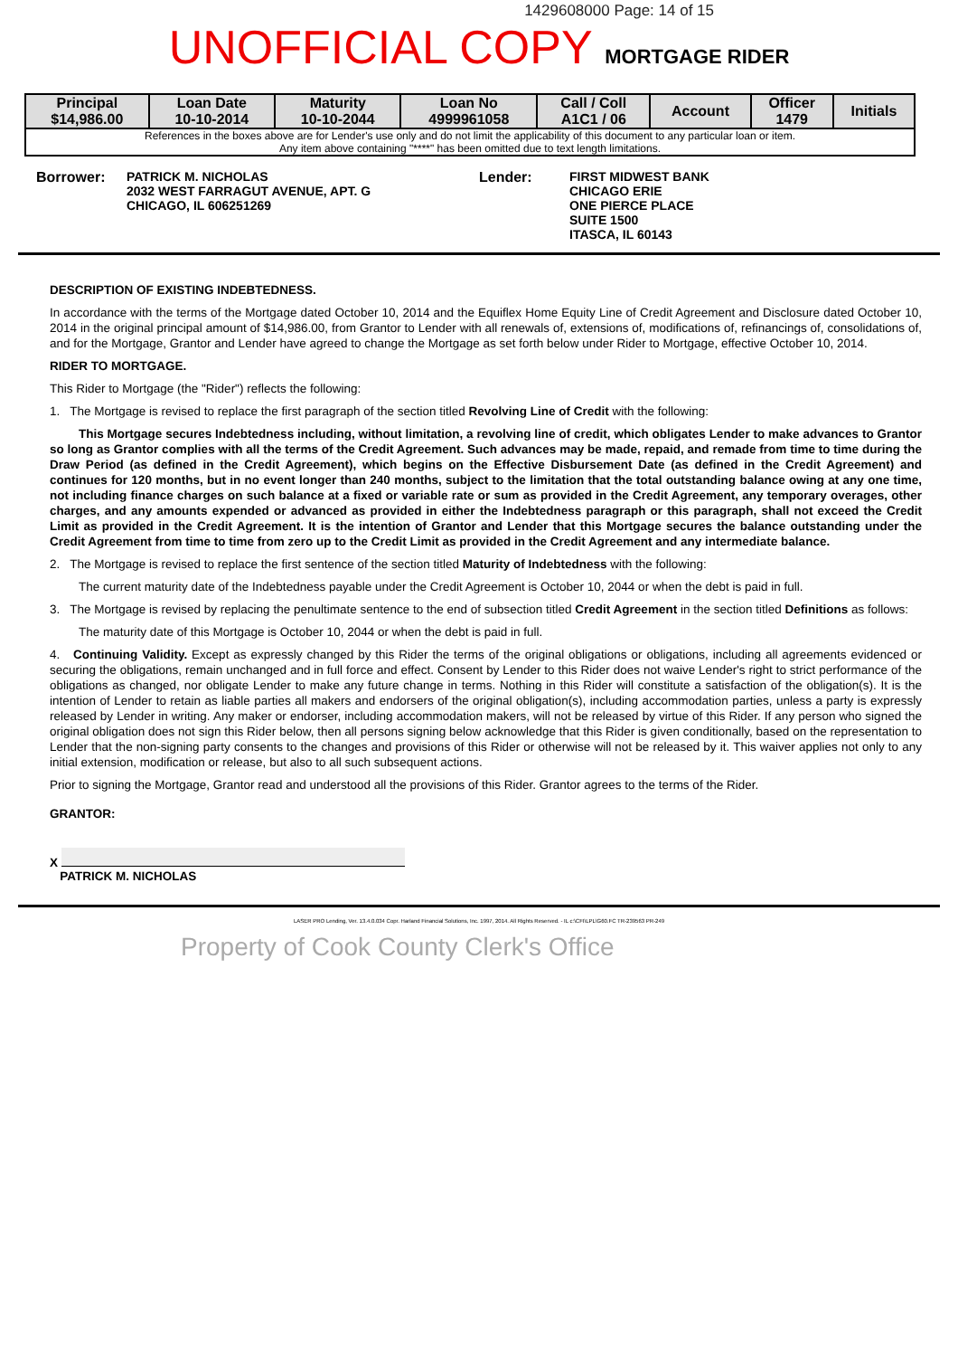1429608000 Page: 14 of 15
UNOFFICIAL COPY MORTGAGE RIDER
| Principal $14,986.00 | Loan Date 10-10-2014 | Maturity 10-10-2044 | Loan No 4999961058 | Call / Coll A1C1 / 06 | Account | Officer 1479 | Initials |
| --- | --- | --- | --- | --- | --- | --- | --- |
| References in the boxes above are for Lender's use only and do not limit the applicability of this document to any particular loan or item. Any item above containing "****" has been omitted due to text length limitations. | | | | | | | |
Borrower: PATRICK M. NICHOLAS
2032 WEST FARRAGUT AVENUE, APT. G
CHICAGO, IL 606251269
Lender: FIRST MIDWEST BANK
CHICAGO ERIE
ONE PIERCE PLACE
SUITE 1500
ITASCA, IL 60143
DESCRIPTION OF EXISTING INDEBTEDNESS.
In accordance with the terms of the Mortgage dated October 10, 2014 and the Equiflex Home Equity Line of Credit Agreement and Disclosure dated October 10, 2014 in the original principal amount of $14,986.00, from Grantor to Lender with all renewals of, extensions of, modifications of, refinancings of, consolidations of, and for the Mortgage, Grantor and Lender have agreed to change the Mortgage as set forth below under Rider to Mortgage, effective October 10, 2014.
RIDER TO MORTGAGE.
This Rider to Mortgage (the "Rider") reflects the following:
1. The Mortgage is revised to replace the first paragraph of the section titled Revolving Line of Credit with the following:
This Mortgage secures Indebtedness including, without limitation, a revolving line of credit, which obligates Lender to make advances to Grantor so long as Grantor complies with all the terms of the Credit Agreement. Such advances may be made, repaid, and remade from time to time during the Draw Period (as defined in the Credit Agreement), which begins on the Effective Disbursement Date (as defined in the Credit Agreement) and continues for 120 months, but in no event longer than 240 months, subject to the limitation that the total outstanding balance owing at any one time, not including finance charges on such balance at a fixed or variable rate or sum as provided in the Credit Agreement, any temporary overages, other charges, and any amounts expended or advanced as provided in either the Indebtedness paragraph or this paragraph, shall not exceed the Credit Limit as provided in the Credit Agreement. It is the intention of Grantor and Lender that this Mortgage secures the balance outstanding under the Credit Agreement from time to time from zero up to the Credit Limit as provided in the Credit Agreement and any intermediate balance.
2. The Mortgage is revised to replace the first sentence of the section titled Maturity of Indebtedness with the following:
The current maturity date of the Indebtedness payable under the Credit Agreement is October 10, 2044 or when the debt is paid in full.
3. The Mortgage is revised by replacing the penultimate sentence to the end of subsection titled Credit Agreement in the section titled Definitions as follows:
The maturity date of this Mortgage is October 10, 2044 or when the debt is paid in full.
4. Continuing Validity. Except as expressly changed by this Rider the terms of the original obligations or obligations, including all agreements evidenced or securing the obligations, remain unchanged and in full force and effect. Consent by Lender to this Rider does not waive Lender's right to strict performance of the obligations as changed, nor obligate Lender to make any future change in terms. Nothing in this Rider will constitute a satisfaction of the obligation(s). It is the intention of Lender to retain as liable parties all makers and endorsers of the original obligation(s), including accommodation parties, unless a party is expressly released by Lender in writing. Any maker or endorser, including accommodation makers, will not be released by virtue of this Rider. If any person who signed the original obligation does not sign this Rider below, then all persons signing below acknowledge that this Rider is given conditionally, based on the representation to Lender that the non-signing party consents to the changes and provisions of this Rider or otherwise will not be released by it. This waiver applies not only to any initial extension, modification or release, but also to all such subsequent actions.
Prior to signing the Mortgage, Grantor read and understood all the provisions of this Rider. Grantor agrees to the terms of the Rider.
GRANTOR:
X
PATRICK M. NICHOLAS
LASER PRO Lending, Ver. 13.4.0.034 Copr. Harland Financial Solutions, Inc. 1997, 2014. All Rights Reserved. - IL c:\CFI\LPL\G60.FC TR-239563 PR-249
Property of Cook County Clerk's Office